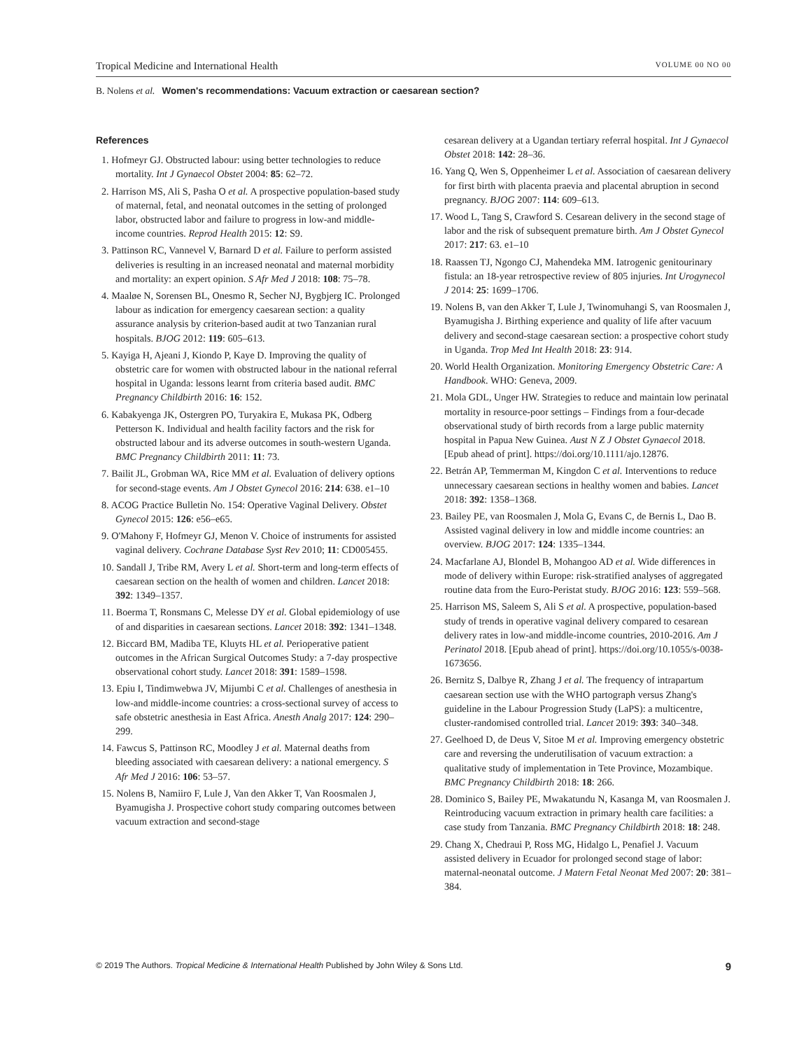Tropical Medicine and International Health VOLUME 00 NO 00
B. Nolens et al. Women's recommendations: Vacuum extraction or caesarean section?
References
1. Hofmeyr GJ. Obstructed labour: using better technologies to reduce mortality. Int J Gynaecol Obstet 2004: 85: 62–72.
2. Harrison MS, Ali S, Pasha O et al. A prospective population-based study of maternal, fetal, and neonatal outcomes in the setting of prolonged labor, obstructed labor and failure to progress in low-and middle-income countries. Reprod Health 2015: 12: S9.
3. Pattinson RC, Vannevel V, Barnard D et al. Failure to perform assisted deliveries is resulting in an increased neonatal and maternal morbidity and mortality: an expert opinion. S Afr Med J 2018: 108: 75–78.
4. Maaløe N, Sorensen BL, Onesmo R, Secher NJ, Bygbjerg IC. Prolonged labour as indication for emergency caesarean section: a quality assurance analysis by criterion-based audit at two Tanzanian rural hospitals. BJOG 2012: 119: 605–613.
5. Kayiga H, Ajeani J, Kiondo P, Kaye D. Improving the quality of obstetric care for women with obstructed labour in the national referral hospital in Uganda: lessons learnt from criteria based audit. BMC Pregnancy Childbirth 2016: 16: 152.
6. Kabakyenga JK, Ostergren PO, Turyakira E, Mukasa PK, Odberg Petterson K. Individual and health facility factors and the risk for obstructed labour and its adverse outcomes in south-western Uganda. BMC Pregnancy Childbirth 2011: 11: 73.
7. Bailit JL, Grobman WA, Rice MM et al. Evaluation of delivery options for second-stage events. Am J Obstet Gynecol 2016: 214: 638. e1–10
8. ACOG Practice Bulletin No. 154: Operative Vaginal Delivery. Obstet Gynecol 2015: 126: e56–e65.
9. O'Mahony F, Hofmeyr GJ, Menon V. Choice of instruments for assisted vaginal delivery. Cochrane Database Syst Rev 2010; 11: CD005455.
10. Sandall J, Tribe RM, Avery L et al. Short-term and long-term effects of caesarean section on the health of women and children. Lancet 2018: 392: 1349–1357.
11. Boerma T, Ronsmans C, Melesse DY et al. Global epidemiology of use of and disparities in caesarean sections. Lancet 2018: 392: 1341–1348.
12. Biccard BM, Madiba TE, Kluyts HL et al. Perioperative patient outcomes in the African Surgical Outcomes Study: a 7-day prospective observational cohort study. Lancet 2018: 391: 1589–1598.
13. Epiu I, Tindimwebwa JV, Mijumbi C et al. Challenges of anesthesia in low-and middle-income countries: a cross-sectional survey of access to safe obstetric anesthesia in East Africa. Anesth Analg 2017: 124: 290–299.
14. Fawcus S, Pattinson RC, Moodley J et al. Maternal deaths from bleeding associated with caesarean delivery: a national emergency. S Afr Med J 2016: 106: 53–57.
15. Nolens B, Namiiro F, Lule J, Van den Akker T, Van Roosmalen J, Byamugisha J. Prospective cohort study comparing outcomes between vacuum extraction and second-stage
cesarean delivery at a Ugandan tertiary referral hospital. Int J Gynaecol Obstet 2018: 142: 28–36.
16. Yang Q, Wen S, Oppenheimer L et al. Association of caesarean delivery for first birth with placenta praevia and placental abruption in second pregnancy. BJOG 2007: 114: 609–613.
17. Wood L, Tang S, Crawford S. Cesarean delivery in the second stage of labor and the risk of subsequent premature birth. Am J Obstet Gynecol 2017: 217: 63. e1–10
18. Raassen TJ, Ngongo CJ, Mahendeka MM. Iatrogenic genitourinary fistula: an 18-year retrospective review of 805 injuries. Int Urogynecol J 2014: 25: 1699–1706.
19. Nolens B, van den Akker T, Lule J, Twinomuhangi S, van Roosmalen J, Byamugisha J. Birthing experience and quality of life after vacuum delivery and second-stage caesarean section: a prospective cohort study in Uganda. Trop Med Int Health 2018: 23: 914.
20. World Health Organization. Monitoring Emergency Obstetric Care: A Handbook. WHO: Geneva, 2009.
21. Mola GDL, Unger HW. Strategies to reduce and maintain low perinatal mortality in resource-poor settings – Findings from a four-decade observational study of birth records from a large public maternity hospital in Papua New Guinea. Aust N Z J Obstet Gynaecol 2018. [Epub ahead of print]. https://doi.org/10.1111/ajo.12876.
22. Betrán AP, Temmerman M, Kingdon C et al. Interventions to reduce unnecessary caesarean sections in healthy women and babies. Lancet 2018: 392: 1358–1368.
23. Bailey PE, van Roosmalen J, Mola G, Evans C, de Bernis L, Dao B. Assisted vaginal delivery in low and middle income countries: an overview. BJOG 2017: 124: 1335–1344.
24. Macfarlane AJ, Blondel B, Mohangoo AD et al. Wide differences in mode of delivery within Europe: risk-stratified analyses of aggregated routine data from the Euro-Peristat study. BJOG 2016: 123: 559–568.
25. Harrison MS, Saleem S, Ali S et al. A prospective, population-based study of trends in operative vaginal delivery compared to cesarean delivery rates in low-and middle-income countries, 2010-2016. Am J Perinatol 2018. [Epub ahead of print]. https://doi.org/10.1055/s-0038-1673656.
26. Bernitz S, Dalbye R, Zhang J et al. The frequency of intrapartum caesarean section use with the WHO partograph versus Zhang's guideline in the Labour Progression Study (LaPS): a multicentre, cluster-randomised controlled trial. Lancet 2019: 393: 340–348.
27. Geelhoed D, de Deus V, Sitoe M et al. Improving emergency obstetric care and reversing the underutilisation of vacuum extraction: a qualitative study of implementation in Tete Province, Mozambique. BMC Pregnancy Childbirth 2018: 18: 266.
28. Dominico S, Bailey PE, Mwakatundu N, Kasanga M, van Roosmalen J. Reintroducing vacuum extraction in primary health care facilities: a case study from Tanzania. BMC Pregnancy Childbirth 2018: 18: 248.
29. Chang X, Chedraui P, Ross MG, Hidalgo L, Penafiel J. Vacuum assisted delivery in Ecuador for prolonged second stage of labor: maternal-neonatal outcome. J Matern Fetal Neonat Med 2007: 20: 381–384.
© 2019 The Authors. Tropical Medicine & International Health Published by John Wiley & Sons Ltd. 9